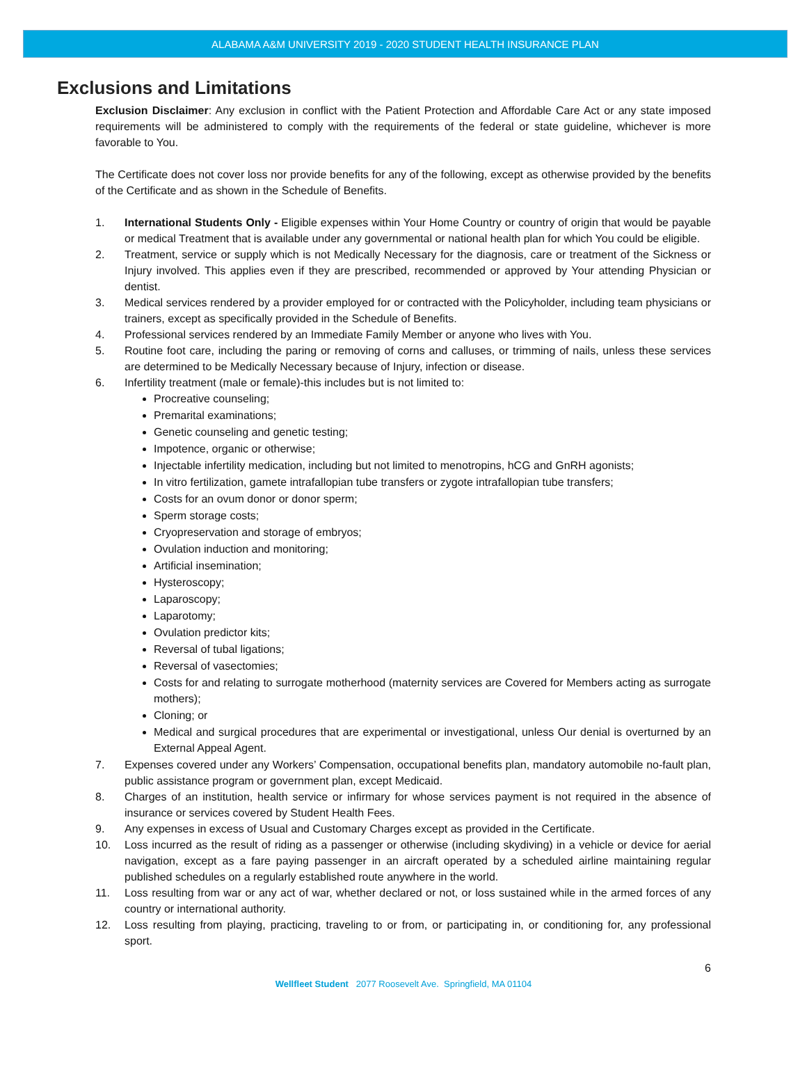ALABAMA A&M UNIVERSITY 2019 - 2020 STUDENT HEALTH INSURANCE PLAN
Exclusions and Limitations
Exclusion Disclaimer: Any exclusion in conflict with the Patient Protection and Affordable Care Act or any state imposed requirements will be administered to comply with the requirements of the federal or state guideline, whichever is more favorable to You.
The Certificate does not cover loss nor provide benefits for any of the following, except as otherwise provided by the benefits of the Certificate and as shown in the Schedule of Benefits.
1. International Students Only - Eligible expenses within Your Home Country or country of origin that would be payable or medical Treatment that is available under any governmental or national health plan for which You could be eligible.
2. Treatment, service or supply which is not Medically Necessary for the diagnosis, care or treatment of the Sickness or Injury involved. This applies even if they are prescribed, recommended or approved by Your attending Physician or dentist.
3. Medical services rendered by a provider employed for or contracted with the Policyholder, including team physicians or trainers, except as specifically provided in the Schedule of Benefits.
4. Professional services rendered by an Immediate Family Member or anyone who lives with You.
5. Routine foot care, including the paring or removing of corns and calluses, or trimming of nails, unless these services are determined to be Medically Necessary because of Injury, infection or disease.
6. Infertility treatment (male or female)-this includes but is not limited to:
Procreative counseling;
Premarital examinations;
Genetic counseling and genetic testing;
Impotence, organic or otherwise;
Injectable infertility medication, including but not limited to menotropins, hCG and GnRH agonists;
In vitro fertilization, gamete intrafallopian tube transfers or zygote intrafallopian tube transfers;
Costs for an ovum donor or donor sperm;
Sperm storage costs;
Cryopreservation and storage of embryos;
Ovulation induction and monitoring;
Artificial insemination;
Hysteroscopy;
Laparoscopy;
Laparotomy;
Ovulation predictor kits;
Reversal of tubal ligations;
Reversal of vasectomies;
Costs for and relating to surrogate motherhood (maternity services are Covered for Members acting as surrogate mothers);
Cloning; or
Medical and surgical procedures that are experimental or investigational, unless Our denial is overturned by an External Appeal Agent.
7. Expenses covered under any Workers’ Compensation, occupational benefits plan, mandatory automobile no-fault plan, public assistance program or government plan, except Medicaid.
8. Charges of an institution, health service or infirmary for whose services payment is not required in the absence of insurance or services covered by Student Health Fees.
9. Any expenses in excess of Usual and Customary Charges except as provided in the Certificate.
10. Loss incurred as the result of riding as a passenger or otherwise (including skydiving) in a vehicle or device for aerial navigation, except as a fare paying passenger in an aircraft operated by a scheduled airline maintaining regular published schedules on a regularly established route anywhere in the world.
11. Loss resulting from war or any act of war, whether declared or not, or loss sustained while in the armed forces of any country or international authority.
12. Loss resulting from playing, practicing, traveling to or from, or participating in, or conditioning for, any professional sport.
6
Wellfleet Student 2077 Roosevelt Ave. Springfield, MA 01104